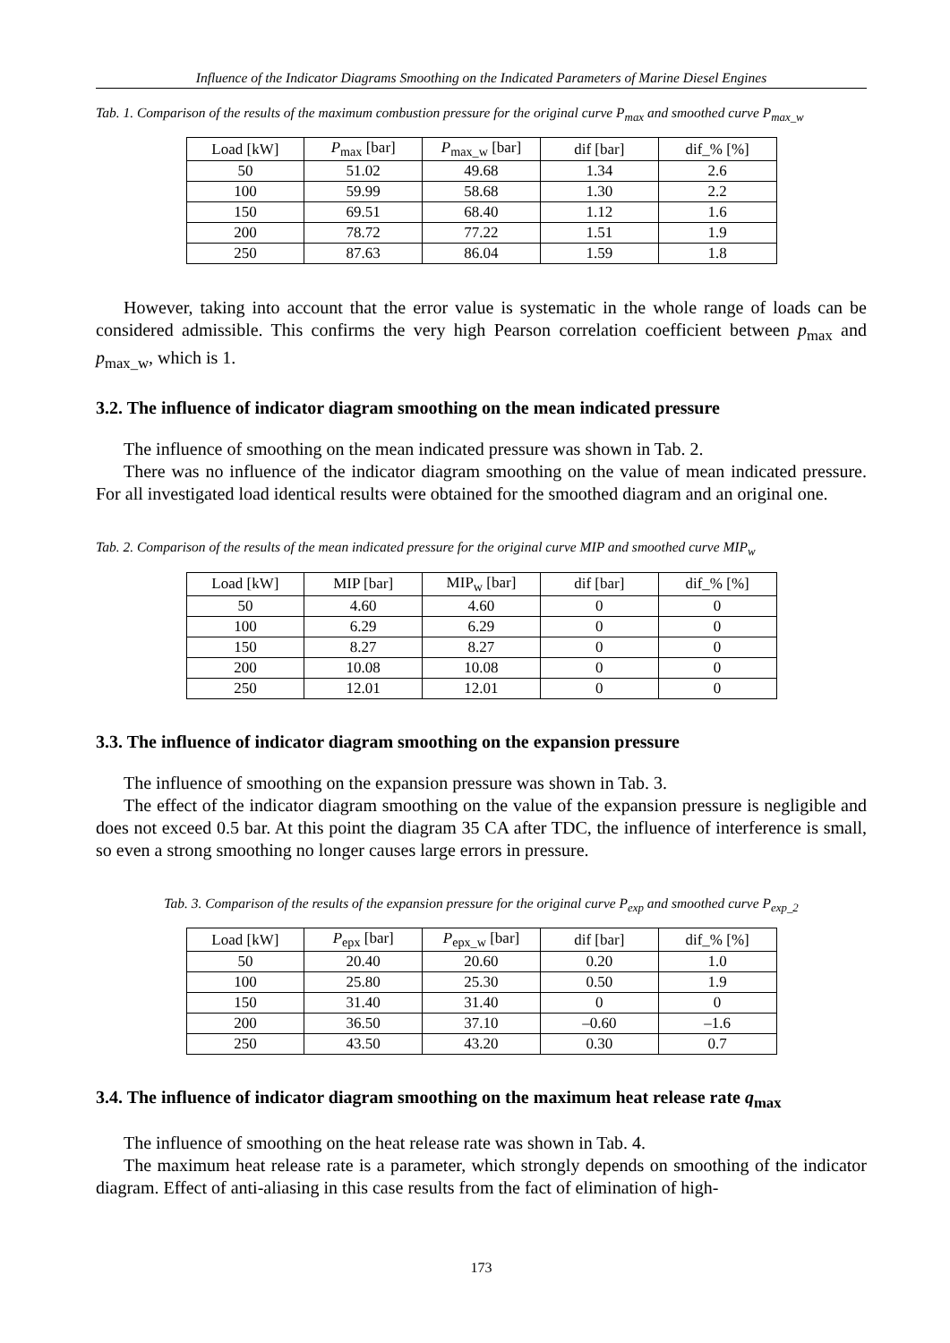Influence of the Indicator Diagrams Smoothing on the Indicated Parameters of Marine Diesel Engines
Tab. 1. Comparison of the results of the maximum combustion pressure for the original curve P<sub>max</sub> and smoothed curve P<sub>max_w</sub>
| Load [kW] | P<sub>max</sub> [bar] | P<sub>max_w</sub> [bar] | dif [bar] | dif_% [%] |
| --- | --- | --- | --- | --- |
| 50 | 51.02 | 49.68 | 1.34 | 2.6 |
| 100 | 59.99 | 58.68 | 1.30 | 2.2 |
| 150 | 69.51 | 68.40 | 1.12 | 1.6 |
| 200 | 78.72 | 77.22 | 1.51 | 1.9 |
| 250 | 87.63 | 86.04 | 1.59 | 1.8 |
However, taking into account that the error value is systematic in the whole range of loads can be considered admissible. This confirms the very high Pearson correlation coefficient between p<sub>max</sub> and p<sub>max_w</sub>, which is 1.
3.2. The influence of indicator diagram smoothing on the mean indicated pressure
The influence of smoothing on the mean indicated pressure was shown in Tab. 2.
There was no influence of the indicator diagram smoothing on the value of mean indicated pressure. For all investigated load identical results were obtained for the smoothed diagram and an original one.
Tab. 2. Comparison of the results of the mean indicated pressure for the original curve MIP and smoothed curve MIP<sub>w</sub>
| Load [kW] | MIP [bar] | MIP<sub>w</sub> [bar] | dif [bar] | dif_% [%] |
| --- | --- | --- | --- | --- |
| 50 | 4.60 | 4.60 | 0 | 0 |
| 100 | 6.29 | 6.29 | 0 | 0 |
| 150 | 8.27 | 8.27 | 0 | 0 |
| 200 | 10.08 | 10.08 | 0 | 0 |
| 250 | 12.01 | 12.01 | 0 | 0 |
3.3. The influence of indicator diagram smoothing on the expansion pressure
The influence of smoothing on the expansion pressure was shown in Tab. 3.
The effect of the indicator diagram smoothing on the value of the expansion pressure is negligible and does not exceed 0.5 bar. At this point the diagram 35 CA after TDC, the influence of interference is small, so even a strong smoothing no longer causes large errors in pressure.
Tab. 3. Comparison of the results of the expansion pressure for the original curve P<sub>exp</sub> and smoothed curve P<sub>exp_2</sub>
| Load [kW] | P<sub>epx</sub> [bar] | P<sub>epx_w</sub> [bar] | dif [bar] | dif_% [%] |
| --- | --- | --- | --- | --- |
| 50 | 20.40 | 20.60 | 0.20 | 1.0 |
| 100 | 25.80 | 25.30 | 0.50 | 1.9 |
| 150 | 31.40 | 31.40 | 0 | 0 |
| 200 | 36.50 | 37.10 | –0.60 | –1.6 |
| 250 | 43.50 | 43.20 | 0.30 | 0.7 |
3.4. The influence of indicator diagram smoothing on the maximum heat release rate q<sub>max</sub>
The influence of smoothing on the heat release rate was shown in Tab. 4.
The maximum heat release rate is a parameter, which strongly depends on smoothing of the indicator diagram. Effect of anti-aliasing in this case results from the fact of elimination of high-
173